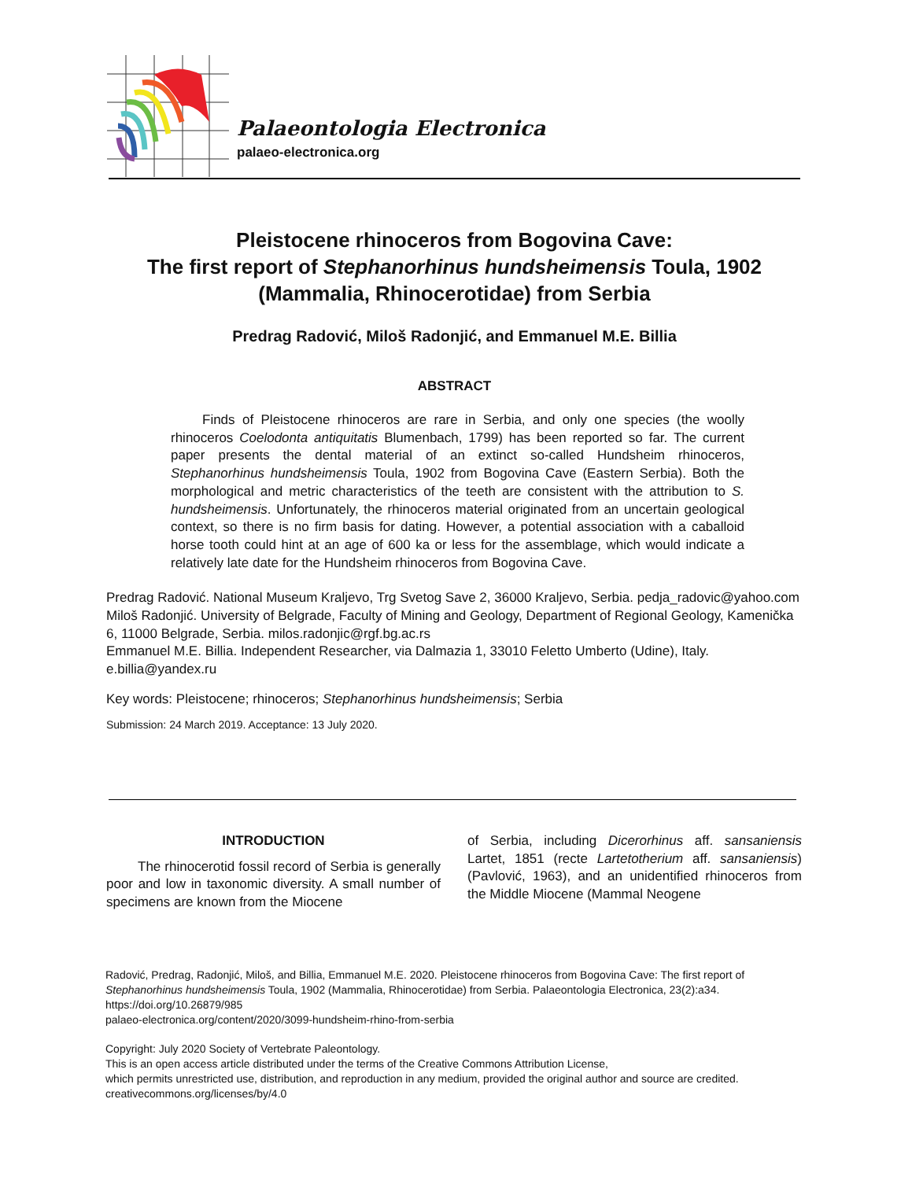Palaeontologia Electronica
palaeo-electronica.org
Pleistocene rhinoceros from Bogovina Cave:
The first report of Stephanorhinus hundsheimensis Toula, 1902
(Mammalia, Rhinocerotidae) from Serbia
Predrag Radović, Miloš Radonjić, and Emmanuel M.E. Billia
ABSTRACT
Finds of Pleistocene rhinoceros are rare in Serbia, and only one species (the woolly rhinoceros Coelodonta antiquitatis Blumenbach, 1799) has been reported so far. The current paper presents the dental material of an extinct so-called Hundsheim rhinoceros, Stephanorhinus hundsheimensis Toula, 1902 from Bogovina Cave (Eastern Serbia). Both the morphological and metric characteristics of the teeth are consistent with the attribution to S. hundsheimensis. Unfortunately, the rhinoceros material originated from an uncertain geological context, so there is no firm basis for dating. However, a potential association with a caballoid horse tooth could hint at an age of 600 ka or less for the assemblage, which would indicate a relatively late date for the Hundsheim rhinoceros from Bogovina Cave.
Predrag Radović. National Museum Kraljevo, Trg Svetog Save 2, 36000 Kraljevo, Serbia. pedja_radovic@yahoo.com
Miloš Radonjić. University of Belgrade, Faculty of Mining and Geology, Department of Regional Geology, Kamenička 6, 11000 Belgrade, Serbia. milos.radonjic@rgf.bg.ac.rs
Emmanuel M.E. Billia. Independent Researcher, via Dalmazia 1, 33010 Feletto Umberto (Udine), Italy. e.billia@yandex.ru
Key words: Pleistocene; rhinoceros; Stephanorhinus hundsheimensis; Serbia
Submission: 24 March 2019. Acceptance: 13 July 2020.
INTRODUCTION
The rhinocerotid fossil record of Serbia is generally poor and low in taxonomic diversity. A small number of specimens are known from the Miocene
of Serbia, including Dicerorhinus aff. sansaniensis Lartet, 1851 (recte Lartetotherium aff. sansaniensis) (Pavlović, 1963), and an unidentified rhinoceros from the Middle Miocene (Mammal Neogene
Radović, Predrag, Radonjić, Miloš, and Billia, Emmanuel M.E. 2020. Pleistocene rhinoceros from Bogovina Cave: The first report of Stephanorhinus hundsheimensis Toula, 1902 (Mammalia, Rhinocerotidae) from Serbia. Palaeontologia Electronica, 23(2):a34. https://doi.org/10.26879/985
palaeo-electronica.org/content/2020/3099-hundsheim-rhino-from-serbia
Copyright: July 2020 Society of Vertebrate Paleontology.
This is an open access article distributed under the terms of the Creative Commons Attribution License,
which permits unrestricted use, distribution, and reproduction in any medium, provided the original author and source are credited.
creativecommons.org/licenses/by/4.0